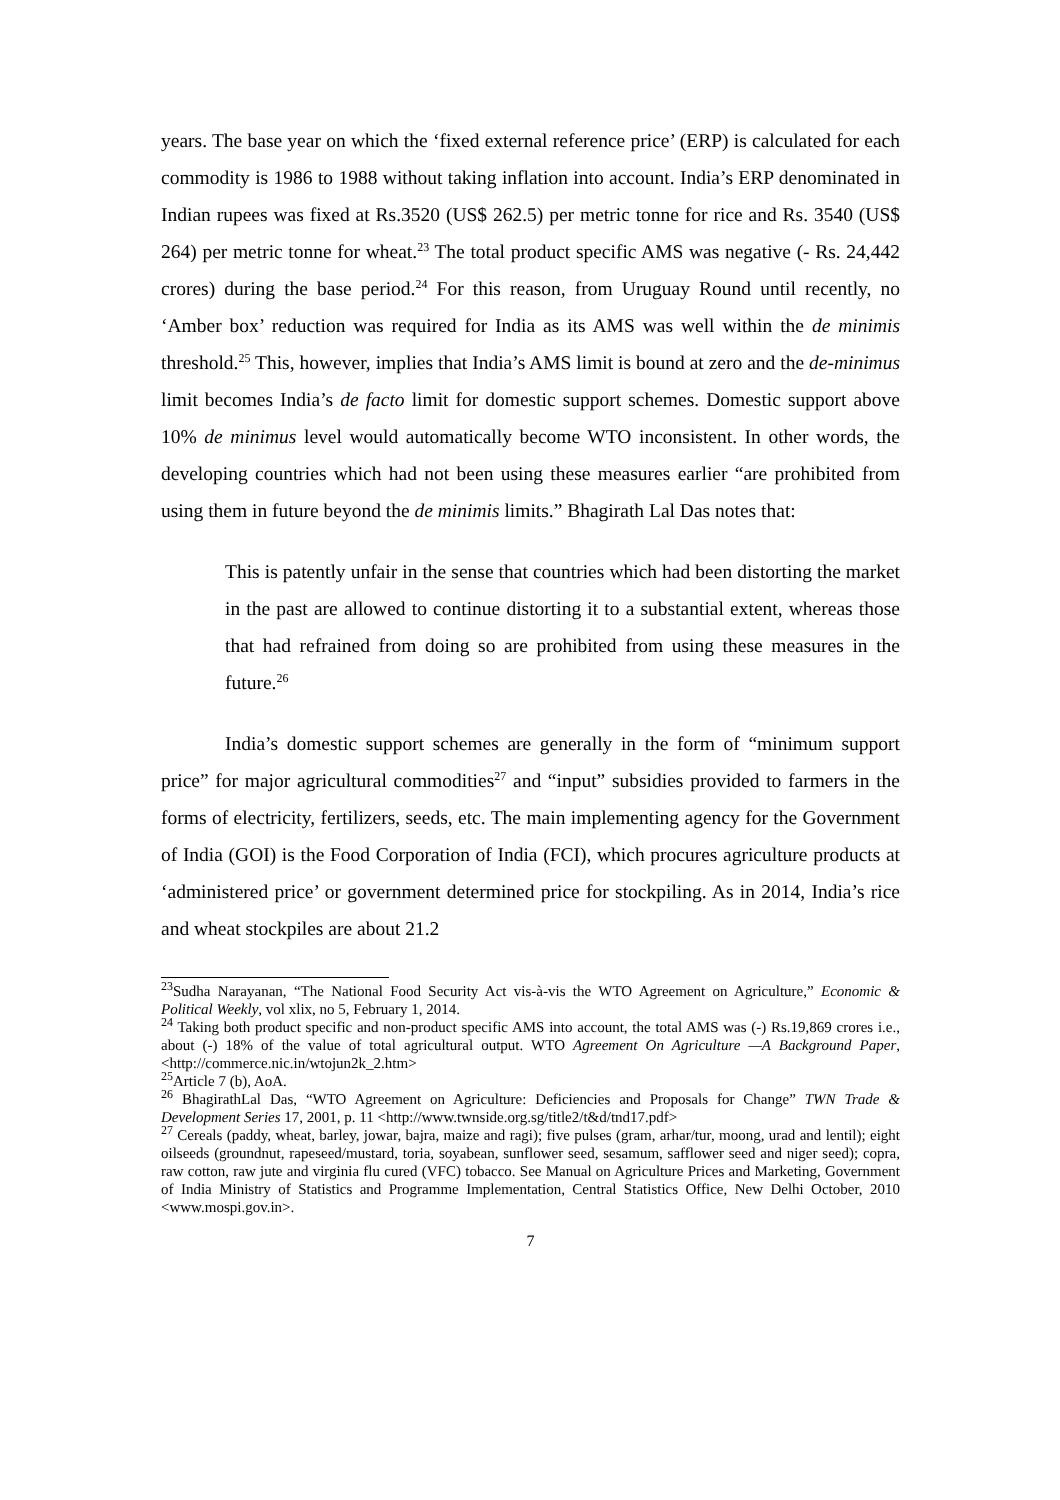years. The base year on which the ‘fixed external reference price’ (ERP) is calculated for each commodity is 1986 to 1988 without taking inflation into account. India’s ERP denominated in Indian rupees was fixed at Rs.3520 (US$ 262.5) per metric tonne for rice and Rs. 3540 (US$ 264) per metric tonne for wheat.<sup>23</sup> The total product specific AMS was negative (- Rs. 24,442 crores) during the base period.<sup>24</sup> For this reason, from Uruguay Round until recently, no ‘Amber box’ reduction was required for India as its AMS was well within the de minimis threshold.<sup>25</sup> This, however, implies that India’s AMS limit is bound at zero and the de-minimus limit becomes India’s de facto limit for domestic support schemes. Domestic support above 10% de minimus level would automatically become WTO inconsistent. In other words, the developing countries which had not been using these measures earlier “are prohibited from using them in future beyond the de minimis limits.” Bhagirath Lal Das notes that:
This is patently unfair in the sense that countries which had been distorting the market in the past are allowed to continue distorting it to a substantial extent, whereas those that had refrained from doing so are prohibited from using these measures in the future.<sup>26</sup>
India’s domestic support schemes are generally in the form of “minimum support price” for major agricultural commodities<sup>27</sup> and “input” subsidies provided to farmers in the forms of electricity, fertilizers, seeds, etc. The main implementing agency for the Government of India (GOI) is the Food Corporation of India (FCI), which procures agriculture products at ‘administered price’ or government determined price for stockpiling. As in 2014, India’s rice and wheat stockpiles are about 21.2
<sup>23</sup> Sudha Narayanan, “The National Food Security Act vis-à-vis the WTO Agreement on Agriculture,” Economic & Political Weekly, vol xlix, no 5, February 1, 2014.
<sup>24</sup> Taking both product specific and non-product specific AMS into account, the total AMS was (-) Rs.19,869 crores i.e., about (-) 18% of the value of total agricultural output. WTO Agreement On Agriculture —A Background Paper, <http://commerce.nic.in/wtojun2k_2.htm>
<sup>25</sup> Article 7 (b), AoA.
<sup>26</sup> BhagirathLal Das, “WTO Agreement on Agriculture: Deficiencies and Proposals for Change” TWN Trade & Development Series 17, 2001, p. 11 <http://www.twnside.org.sg/title2/t&d/tnd17.pdf>
<sup>27</sup> Cereals (paddy, wheat, barley, jowar, bajra, maize and ragi); five pulses (gram, arhar/tur, moong, urad and lentil); eight oilseeds (groundnut, rapeseed/mustard, toria, soyabean, sunflower seed, sesamum, safflower seed and niger seed); copra, raw cotton, raw jute and virginia flu cured (VFC) tobacco. See Manual on Agriculture Prices and Marketing, Government of India Ministry of Statistics and Programme Implementation, Central Statistics Office, New Delhi October, 2010 <www.mospi.gov.in>.
7